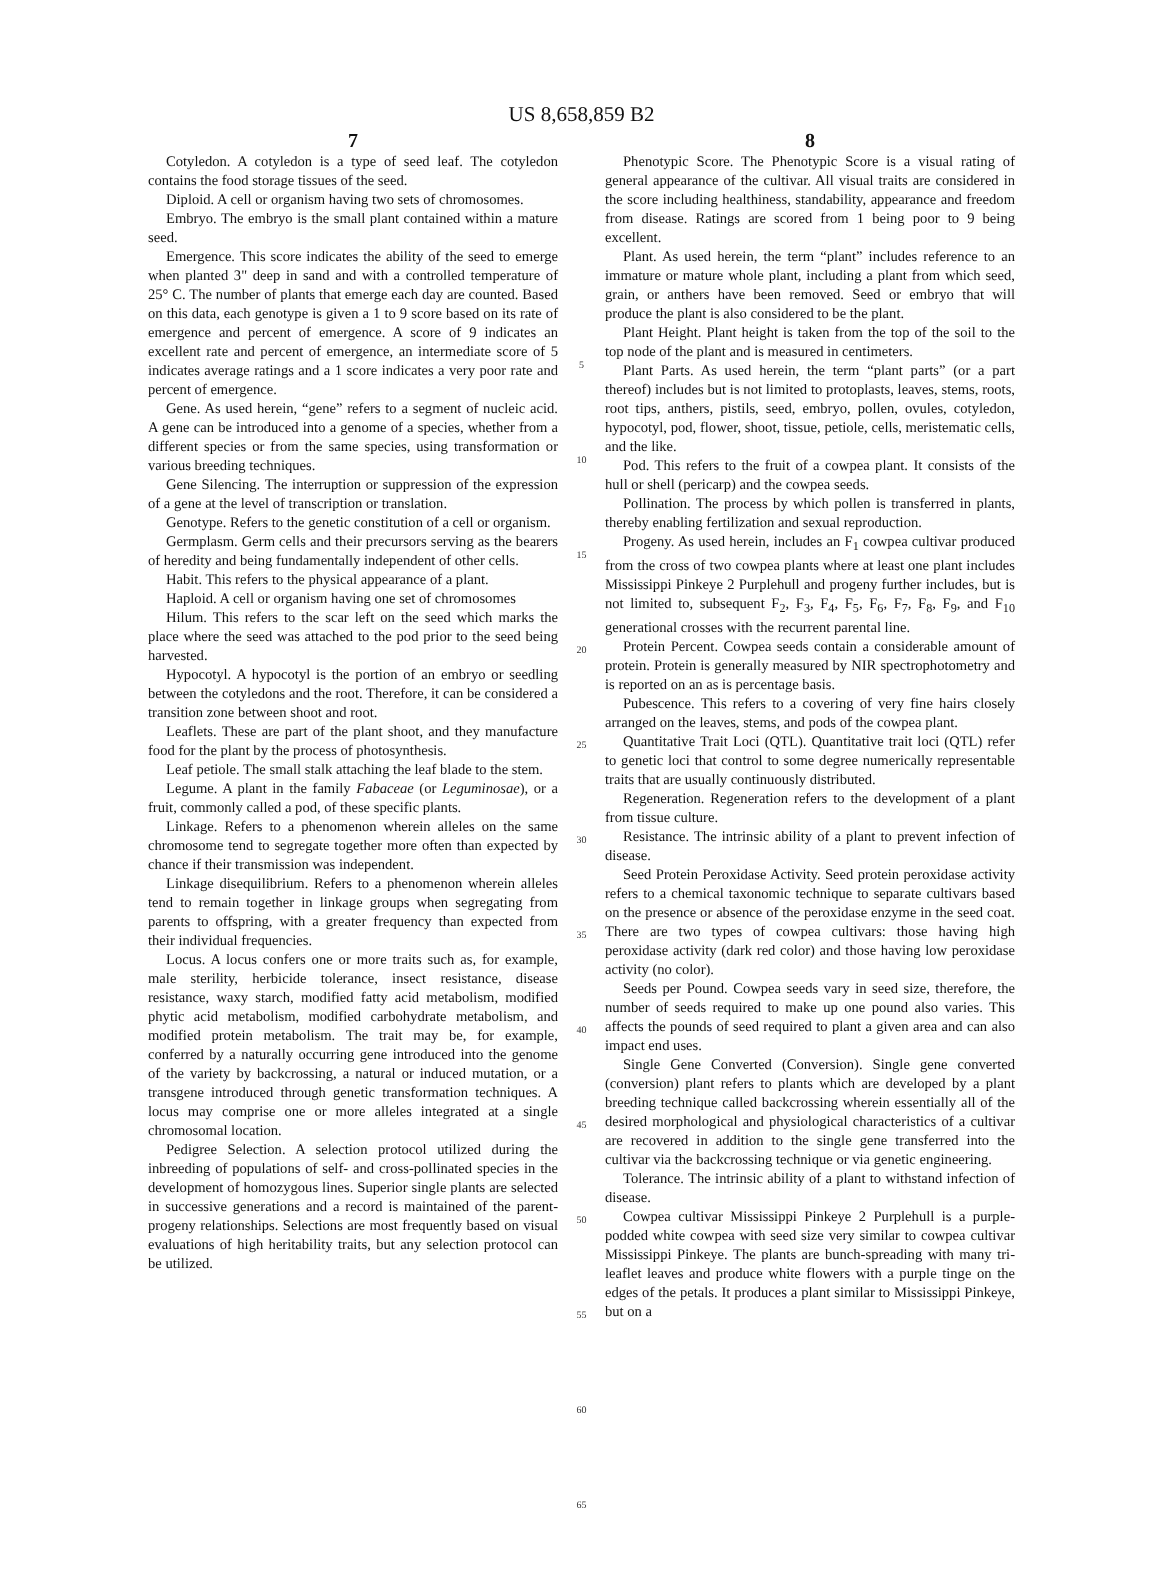US 8,658,859 B2
7
Cotyledon. A cotyledon is a type of seed leaf. The cotyledon contains the food storage tissues of the seed.
Diploid. A cell or organism having two sets of chromosomes.
Embryo. The embryo is the small plant contained within a mature seed.
Emergence. This score indicates the ability of the seed to emerge when planted 3" deep in sand and with a controlled temperature of 25° C. The number of plants that emerge each day are counted. Based on this data, each genotype is given a 1 to 9 score based on its rate of emergence and percent of emergence. A score of 9 indicates an excellent rate and percent of emergence, an intermediate score of 5 indicates average ratings and a 1 score indicates a very poor rate and percent of emergence.
Gene. As used herein, “gene” refers to a segment of nucleic acid. A gene can be introduced into a genome of a species, whether from a different species or from the same species, using transformation or various breeding techniques.
Gene Silencing. The interruption or suppression of the expression of a gene at the level of transcription or translation.
Genotype. Refers to the genetic constitution of a cell or organism.
Germplasm. Germ cells and their precursors serving as the bearers of heredity and being fundamentally independent of other cells.
Habit. This refers to the physical appearance of a plant.
Haploid. A cell or organism having one set of chromosomes
Hilum. This refers to the scar left on the seed which marks the place where the seed was attached to the pod prior to the seed being harvested.
Hypocotyl. A hypocotyl is the portion of an embryo or seedling between the cotyledons and the root. Therefore, it can be considered a transition zone between shoot and root.
Leaflets. These are part of the plant shoot, and they manufacture food for the plant by the process of photosynthesis.
Leaf petiole. The small stalk attaching the leaf blade to the stem.
Legume. A plant in the family Fabaceae (or Leguminosae), or a fruit, commonly called a pod, of these specific plants.
Linkage. Refers to a phenomenon wherein alleles on the same chromosome tend to segregate together more often than expected by chance if their transmission was independent.
Linkage disequilibrium. Refers to a phenomenon wherein alleles tend to remain together in linkage groups when segregating from parents to offspring, with a greater frequency than expected from their individual frequencies.
Locus. A locus confers one or more traits such as, for example, male sterility, herbicide tolerance, insect resistance, disease resistance, waxy starch, modified fatty acid metabolism, modified phytic acid metabolism, modified carbohydrate metabolism, and modified protein metabolism. The trait may be, for example, conferred by a naturally occurring gene introduced into the genome of the variety by backcrossing, a natural or induced mutation, or a transgene introduced through genetic transformation techniques. A locus may comprise one or more alleles integrated at a single chromosomal location.
Pedigree Selection. A selection protocol utilized during the inbreeding of populations of self- and cross-pollinated species in the development of homozygous lines. Superior single plants are selected in successive generations and a record is maintained of the parent-progeny relationships. Selections are most frequently based on visual evaluations of high heritability traits, but any selection protocol can be utilized.
5
10
15
20
25
30
35
40
45
50
55
60
65
8
Phenotypic Score. The Phenotypic Score is a visual rating of general appearance of the cultivar. All visual traits are considered in the score including healthiness, standability, appearance and freedom from disease. Ratings are scored from 1 being poor to 9 being excellent.
Plant. As used herein, the term “plant” includes reference to an immature or mature whole plant, including a plant from which seed, grain, or anthers have been removed. Seed or embryo that will produce the plant is also considered to be the plant.
Plant Height. Plant height is taken from the top of the soil to the top node of the plant and is measured in centimeters.
Plant Parts. As used herein, the term “plant parts” (or a part thereof) includes but is not limited to protoplasts, leaves, stems, roots, root tips, anthers, pistils, seed, embryo, pollen, ovules, cotyledon, hypocotyl, pod, flower, shoot, tissue, petiole, cells, meristematic cells, and the like.
Pod. This refers to the fruit of a cowpea plant. It consists of the hull or shell (pericarp) and the cowpea seeds.
Pollination. The process by which pollen is transferred in plants, thereby enabling fertilization and sexual reproduction.
Progeny. As used herein, includes an F<sub>1</sub> cowpea cultivar produced from the cross of two cowpea plants where at least one plant includes Mississippi Pinkeye 2 Purplehull and progeny further includes, but is not limited to, subsequent F<sub>2</sub>, F<sub>3</sub>, F<sub>4</sub>, F<sub>5</sub>, F<sub>6</sub>, F<sub>7</sub>, F<sub>8</sub>, F<sub>9</sub>, and F<sub>10</sub> generational crosses with the recurrent parental line.
Protein Percent. Cowpea seeds contain a considerable amount of protein. Protein is generally measured by NIR spectrophotometry and is reported on an as is percentage basis.
Pubescence. This refers to a covering of very fine hairs closely arranged on the leaves, stems, and pods of the cowpea plant.
Quantitative Trait Loci (QTL). Quantitative trait loci (QTL) refer to genetic loci that control to some degree numerically representable traits that are usually continuously distributed.
Regeneration. Regeneration refers to the development of a plant from tissue culture.
Resistance. The intrinsic ability of a plant to prevent infection of disease.
Seed Protein Peroxidase Activity. Seed protein peroxidase activity refers to a chemical taxonomic technique to separate cultivars based on the presence or absence of the peroxidase enzyme in the seed coat. There are two types of cowpea cultivars: those having high peroxidase activity (dark red color) and those having low peroxidase activity (no color).
Seeds per Pound. Cowpea seeds vary in seed size, therefore, the number of seeds required to make up one pound also varies. This affects the pounds of seed required to plant a given area and can also impact end uses.
Single Gene Converted (Conversion). Single gene converted (conversion) plant refers to plants which are developed by a plant breeding technique called backcrossing wherein essentially all of the desired morphological and physiological characteristics of a cultivar are recovered in addition to the single gene transferred into the cultivar via the backcrossing technique or via genetic engineering.
Tolerance. The intrinsic ability of a plant to withstand infection of disease.
Cowpea cultivar Mississippi Pinkeye 2 Purplehull is a purple-podded white cowpea with seed size very similar to cowpea cultivar Mississippi Pinkeye. The plants are bunch-spreading with many tri-leaflet leaves and produce white flowers with a purple tinge on the edges of the petals. It produces a plant similar to Mississippi Pinkeye, but on a